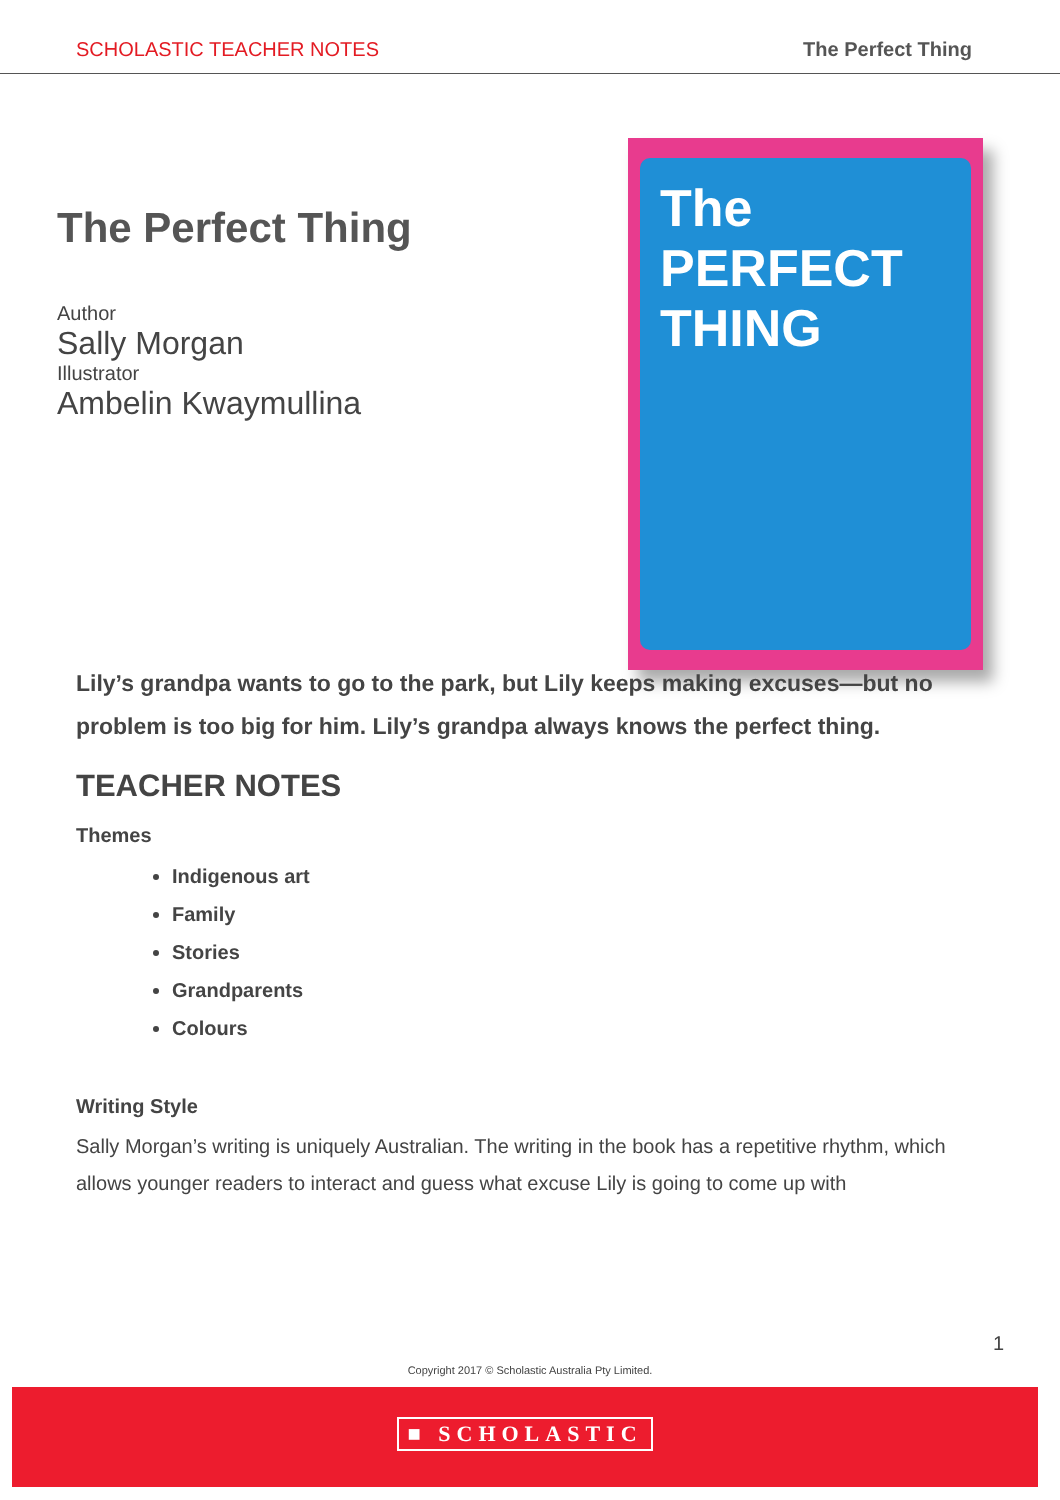SCHOLASTIC TEACHER NOTES The Perfect Thing
The Perfect Thing
Author
Sally Morgan
Illustrator
Ambelin Kwaymullina
The PERFECT THING
Lily’s grandpa wants to go to the park, but Lily keeps making excuses—but no problem is too big for him. Lily’s grandpa always knows the perfect thing.
TEACHER NOTES
Themes
Indigenous art
Family
Stories
Grandparents
Colours
Writing Style
Sally Morgan’s writing is uniquely Australian. The writing in the book has a repetitive rhythm, which allows younger readers to interact and guess what excuse Lily is going to come up with
1
Copyright 2017 © Scholastic Australia Pty Limited.
■ SCHOLASTIC